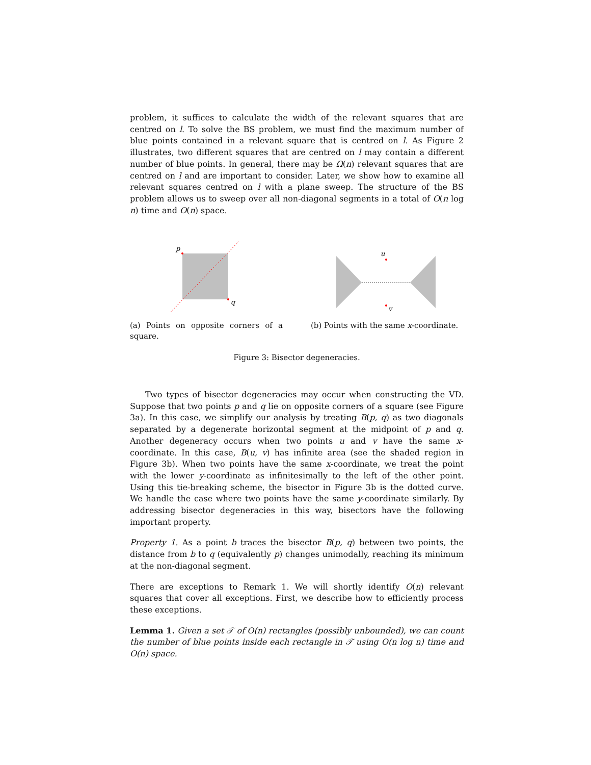problem, it suffices to calculate the width of the relevant squares that are centred on l. To solve the BS problem, we must find the maximum number of blue points contained in a relevant square that is centred on l. As Figure 2 illustrates, two different squares that are centred on l may contain a different number of blue points. In general, there may be Ω(n) relevant squares that are centred on l and are important to consider. Later, we show how to examine all relevant squares centred on l with a plane sweep. The structure of the BS problem allows us to sweep over all non-diagonal segments in a total of O(n log n) time and O(n) space.
p
q
(a) Points on opposite corners of a square.
u
v
(b) Points with the same x-coordinate.
Figure 3: Bisector degeneracies.
Two types of bisector degeneracies may occur when constructing the VD. Suppose that two points p and q lie on opposite corners of a square (see Figure 3a). In this case, we simplify our analysis by treating B(p, q) as two diagonals separated by a degenerate horizontal segment at the midpoint of p and q. Another degeneracy occurs when two points u and v have the same x-coordinate. In this case, B(u, v) has infinite area (see the shaded region in Figure 3b). When two points have the same x-coordinate, we treat the point with the lower y-coordinate as infinitesimally to the left of the other point. Using this tie-breaking scheme, the bisector in Figure 3b is the dotted curve. We handle the case where two points have the same y-coordinate similarly. By addressing bisector degeneracies in this way, bisectors have the following important property.
Property 1. As a point b traces the bisector B(p, q) between two points, the distance from b to q (equivalently p) changes unimodally, reaching its minimum at the non-diagonal segment.
There are exceptions to Remark 1. We will shortly identify O(n) relevant squares that cover all exceptions. First, we describe how to efficiently process these exceptions.
Lemma 1. Given a set 𝒯 of O(n) rectangles (possibly unbounded), we can count the number of blue points inside each rectangle in 𝒯 using O(n log n) time and O(n) space.